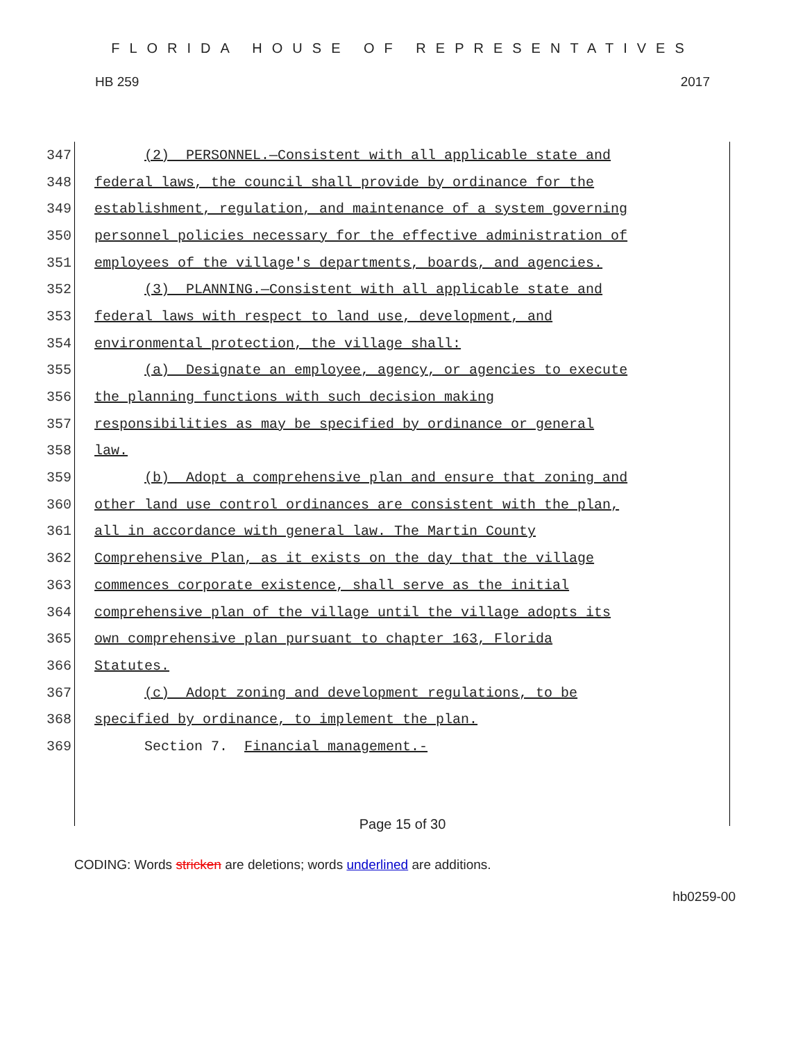FLORIDA HOUSE OF REPRESENTATIVES
HB 259 2017
347 (2) PERSONNEL.—Consistent with all applicable state and
348 federal laws, the council shall provide by ordinance for the
349 establishment, regulation, and maintenance of a system governing
350 personnel policies necessary for the effective administration of
351 employees of the village's departments, boards, and agencies.
352 (3) PLANNING.—Consistent with all applicable state and
353 federal laws with respect to land use, development, and
354 environmental protection, the village shall:
355 (a) Designate an employee, agency, or agencies to execute
356 the planning functions with such decision making
357 responsibilities as may be specified by ordinance or general
358 law.
359 (b) Adopt a comprehensive plan and ensure that zoning and
360 other land use control ordinances are consistent with the plan,
361 all in accordance with general law. The Martin County
362 Comprehensive Plan, as it exists on the day that the village
363 commences corporate existence, shall serve as the initial
364 comprehensive plan of the village until the village adopts its
365 own comprehensive plan pursuant to chapter 163, Florida
366 Statutes.
367 (c) Adopt zoning and development regulations, to be
368 specified by ordinance, to implement the plan.
369 Section 7. Financial management.-
Page 15 of 30
CODING: Words stricken are deletions; words underlined are additions.
hb0259-00